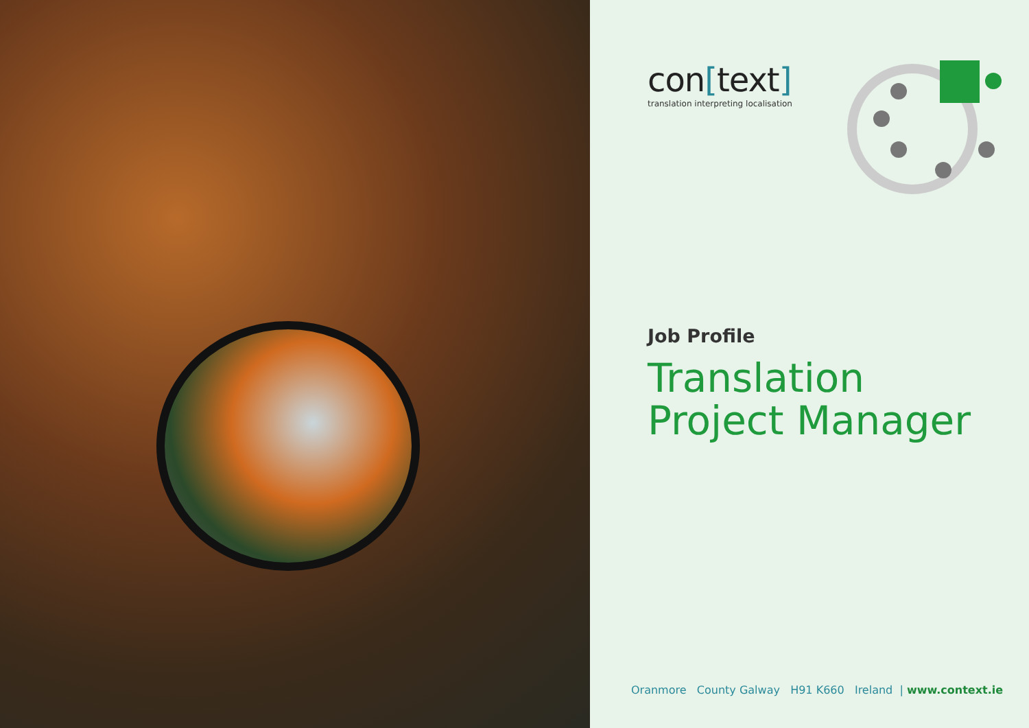con[text]
translation interpreting localisation
Job Profile
Translation
Project Manager
Oranmore County Galway H91 K660 Ireland | www.context.ie